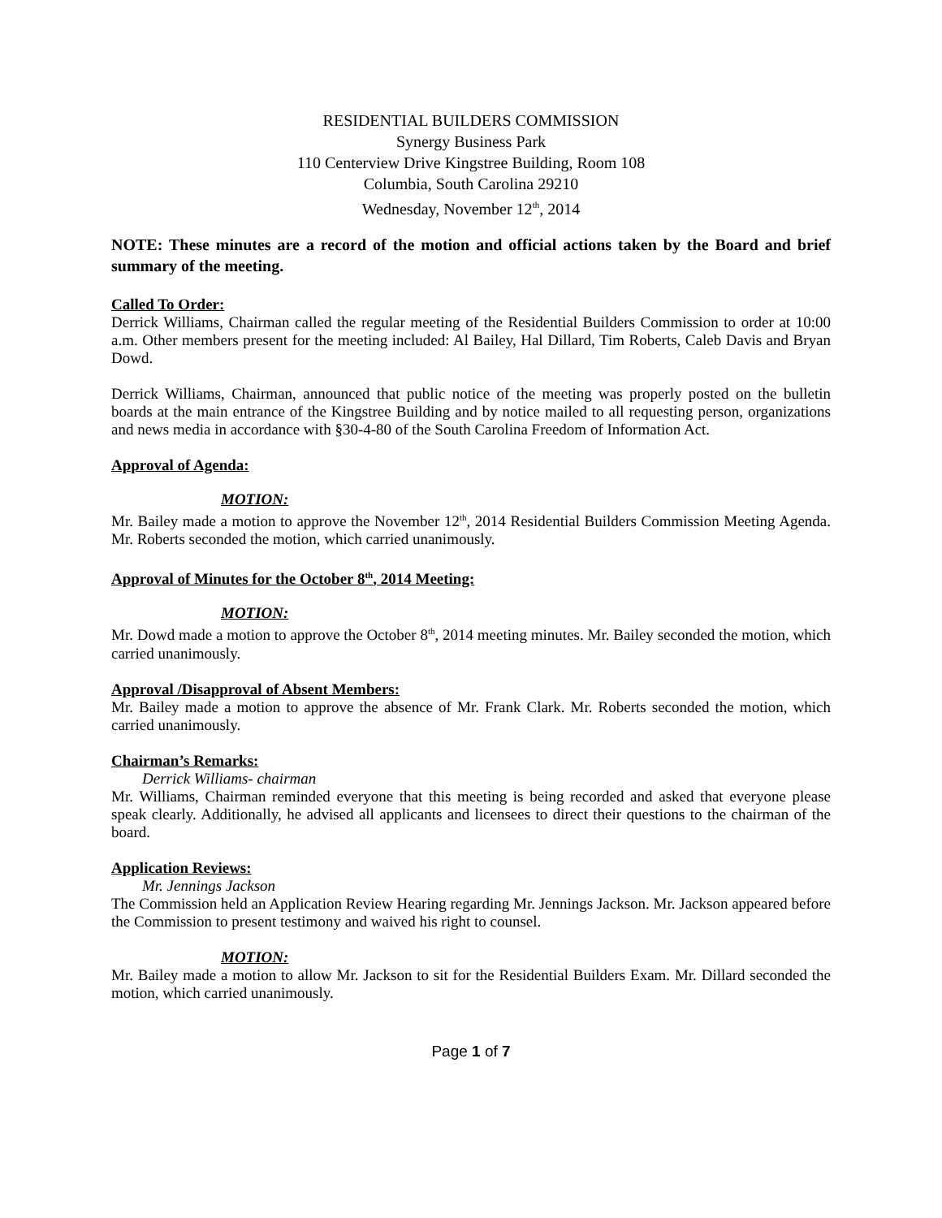RESIDENTIAL BUILDERS COMMISSION
Synergy Business Park
110 Centerview Drive Kingstree Building, Room 108
Columbia, South Carolina 29210
Wednesday, November 12<sup>th</sup>, 2014
NOTE: These minutes are a record of the motion and official actions taken by the Board and brief summary of the meeting.
Called To Order:
Derrick Williams, Chairman called the regular meeting of the Residential Builders Commission to order at 10:00 a.m. Other members present for the meeting included: Al Bailey, Hal Dillard, Tim Roberts, Caleb Davis and Bryan Dowd.
Derrick Williams, Chairman, announced that public notice of the meeting was properly posted on the bulletin boards at the main entrance of the Kingstree Building and by notice mailed to all requesting person, organizations and news media in accordance with §30-4-80 of the South Carolina Freedom of Information Act.
Approval of Agenda:
MOTION:
Mr. Bailey made a motion to approve the November 12<sup>th</sup>, 2014 Residential Builders Commission Meeting Agenda. Mr. Roberts seconded the motion, which carried unanimously.
Approval of Minutes for the October 8<sup>th</sup>, 2014 Meeting:
MOTION:
Mr. Dowd made a motion to approve the October 8<sup>th</sup>, 2014 meeting minutes. Mr. Bailey seconded the motion, which carried unanimously.
Approval /Disapproval of Absent Members:
Mr. Bailey made a motion to approve the absence of Mr. Frank Clark. Mr. Roberts seconded the motion, which carried unanimously.
Chairman’s Remarks:
Derrick Williams- chairman
Mr. Williams, Chairman reminded everyone that this meeting is being recorded and asked that everyone please speak clearly. Additionally, he advised all applicants and licensees to direct their questions to the chairman of the board.
Application Reviews:
Mr. Jennings Jackson
The Commission held an Application Review Hearing regarding Mr. Jennings Jackson. Mr. Jackson appeared before the Commission to present testimony and waived his right to counsel.
MOTION:
Mr. Bailey made a motion to allow Mr. Jackson to sit for the Residential Builders Exam. Mr. Dillard seconded the motion, which carried unanimously.
Page 1 of 7